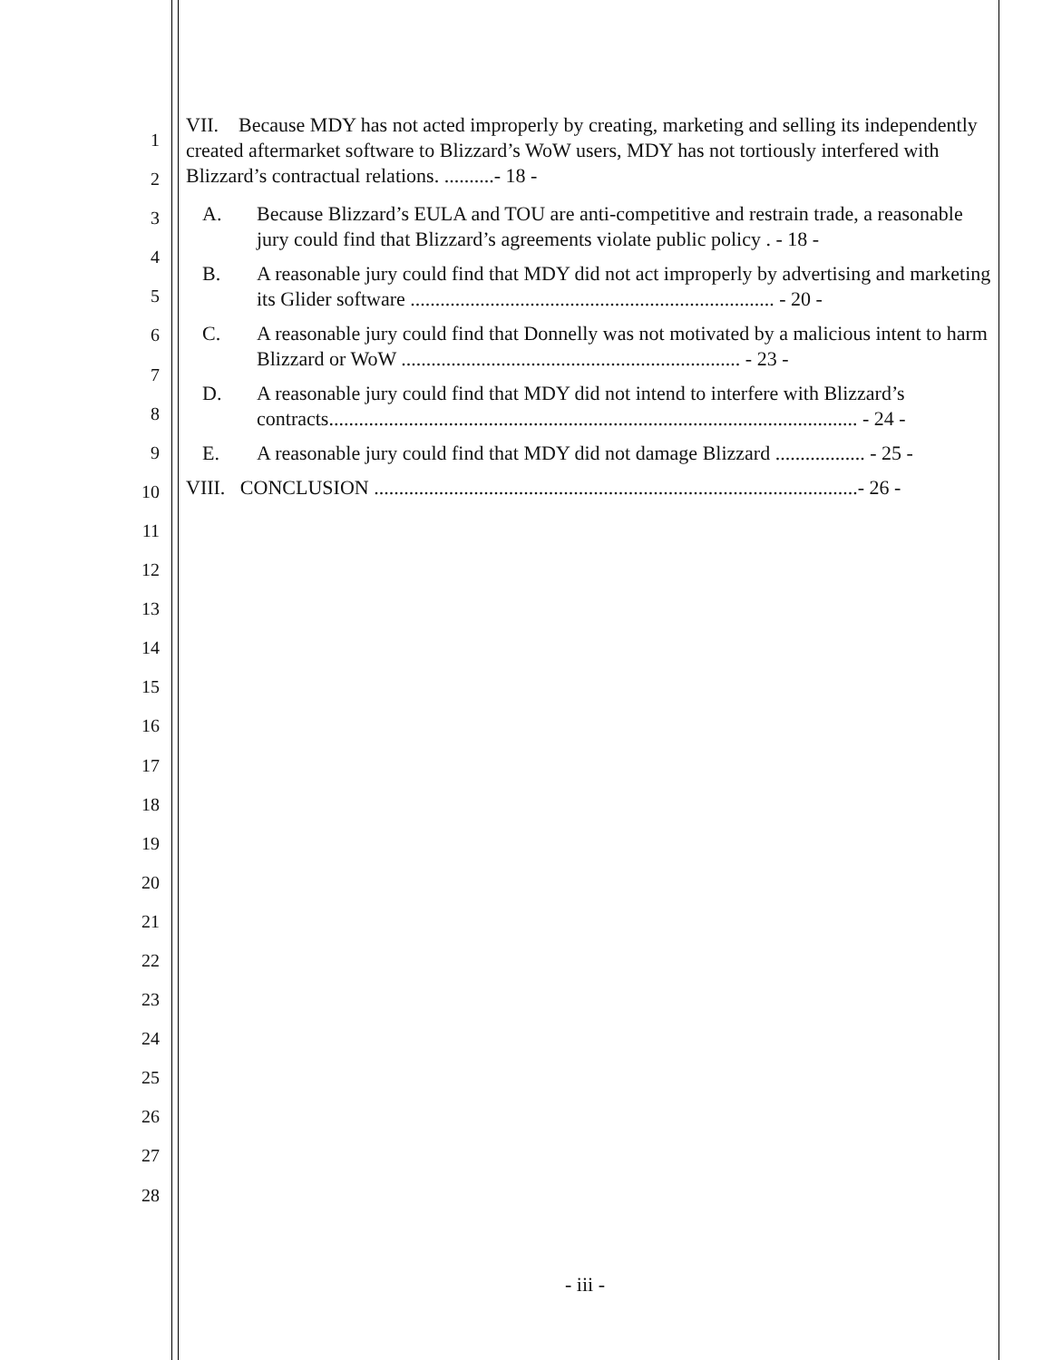1
2
3
4
5
6
7
8
9
10
11
12
13
14
15
16
17
18
19
20
21
22
23
24
25
26
27
28
VII. Because MDY has not acted improperly by creating, marketing and selling its independently created aftermarket software to Blizzard’s WoW users, MDY has not tortiously interfered with Blizzard’s contractual relations. ..........- 18 -
A. Because Blizzard’s EULA and TOU are anti-competitive and restrain trade, a reasonable jury could find that Blizzard’s agreements violate public policy . - 18 -
B. A reasonable jury could find that MDY did not act improperly by advertising and marketing its Glider software ......................................................................... - 20 -
C. A reasonable jury could find that Donnelly was not motivated by a malicious intent to harm Blizzard or WoW .................................................................... - 23 -
D. A reasonable jury could find that MDY did not intend to interfere with Blizzard’s contracts.......................................................................................................... - 24 -
E. A reasonable jury could find that MDY did not damage Blizzard .................. - 25 -
VIII. CONCLUSION .................................................................................................- 26 -
- iii -